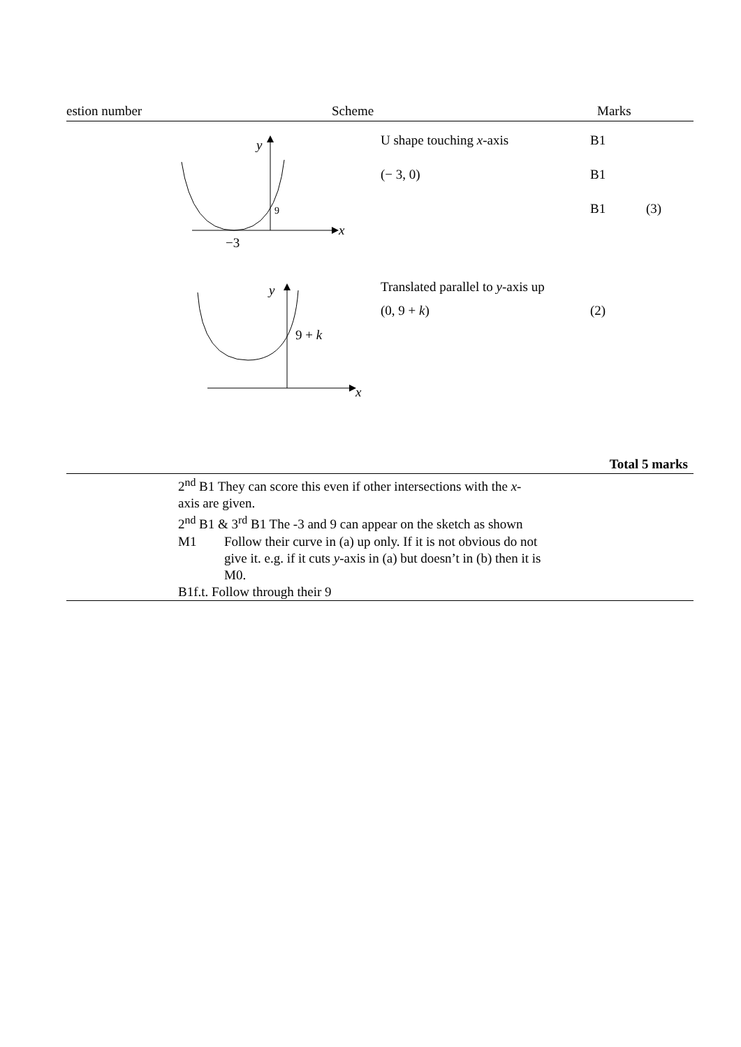estion number Scheme Marks
y
x
9
−3
U shape touching x-axis
(− 3, 0)
B1
B1
B1
(3)
y
x
9 + k
Translated parallel to y-axis up
(0, 9 + k)
(2)
Total 5 marks
2<sup>nd</sup> B1 They can score this even if other intersections with the x-
axis are given.
2<sup>nd</sup> B1 & 3<sup>rd</sup> B1 The -3 and 9 can appear on the sketch as shown
M1 Follow their curve in (a) up only. If it is not obvious do not give it. e.g. if it cuts y-axis in (a) but doesn’t in (b) then it is M0.
B1f.t. Follow through their 9